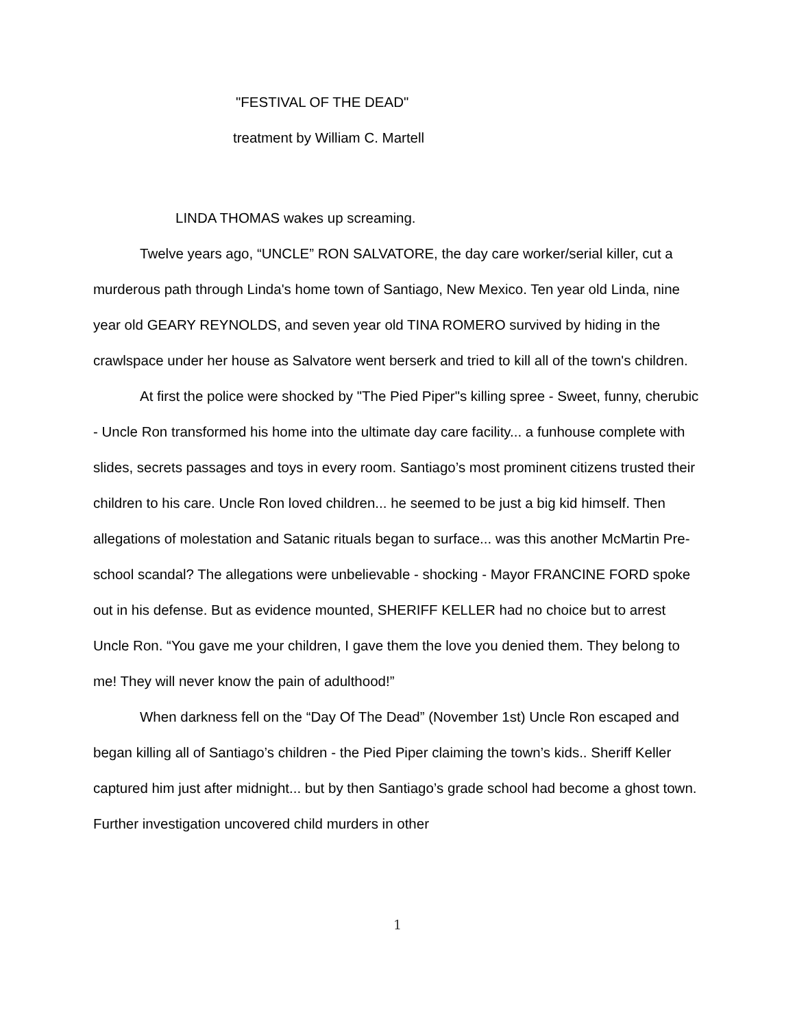"FESTIVAL OF THE DEAD"
treatment by William C. Martell
LINDA THOMAS wakes up screaming.
Twelve years ago, “UNCLE” RON SALVATORE, the day care worker/serial killer, cut a murderous path through Linda's home town of Santiago, New Mexico. Ten year old Linda, nine year old GEARY REYNOLDS, and seven year old TINA ROMERO survived by hiding in the crawlspace under her house as Salvatore went berserk and tried to kill all of the town's children.
At first the police were shocked by "The Pied Piper"s killing spree - Sweet, funny, cherubic - Uncle Ron transformed his home into the ultimate day care facility... a funhouse complete with slides, secrets passages and toys in every room. Santiago’s most prominent citizens trusted their children to his care. Uncle Ron loved children... he seemed to be just a big kid himself. Then allegations of molestation and Satanic rituals began to surface... was this another McMartin Pre-school scandal? The allegations were unbelievable - shocking - Mayor FRANCINE FORD spoke out in his defense. But as evidence mounted, SHERIFF KELLER had no choice but to arrest Uncle Ron. “You gave me your children, I gave them the love you denied them. They belong to me! They will never know the pain of adulthood!”
When darkness fell on the “Day Of The Dead” (November 1st) Uncle Ron escaped and began killing all of Santiago’s children - the Pied Piper claiming the town’s kids.. Sheriff Keller captured him just after midnight... but by then Santiago’s grade school had become a ghost town. Further investigation uncovered child murders in other
1